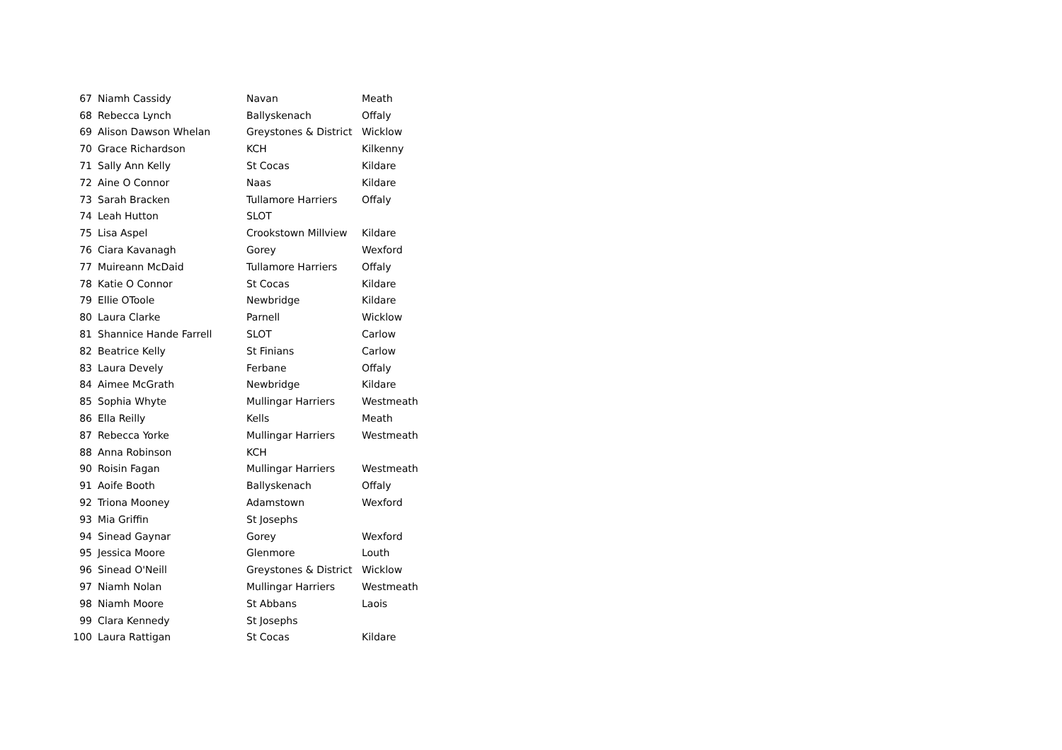| 67 | Niamh Cassidy | Navan | Meath |
| 68 | Rebecca Lynch | Ballyskenach | Offaly |
| 69 | Alison Dawson Whelan | Greystones & District | Wicklow |
| 70 | Grace Richardson | KCH | Kilkenny |
| 71 | Sally Ann Kelly | St Cocas | Kildare |
| 72 | Aine O Connor | Naas | Kildare |
| 73 | Sarah Bracken | Tullamore Harriers | Offaly |
| 74 | Leah Hutton | SLOT | |
| 75 | Lisa Aspel | Crookstown Millview | Kildare |
| 76 | Ciara Kavanagh | Gorey | Wexford |
| 77 | Muireann McDaid | Tullamore Harriers | Offaly |
| 78 | Katie O Connor | St Cocas | Kildare |
| 79 | Ellie OToole | Newbridge | Kildare |
| 80 | Laura Clarke | Parnell | Wicklow |
| 81 | Shannice Hande Farrell | SLOT | Carlow |
| 82 | Beatrice Kelly | St Finians | Carlow |
| 83 | Laura Devely | Ferbane | Offaly |
| 84 | Aimee McGrath | Newbridge | Kildare |
| 85 | Sophia Whyte | Mullingar Harriers | Westmeath |
| 86 | Ella Reilly | Kells | Meath |
| 87 | Rebecca Yorke | Mullingar Harriers | Westmeath |
| 88 | Anna Robinson | KCH | |
| 90 | Roisin Fagan | Mullingar Harriers | Westmeath |
| 91 | Aoife Booth | Ballyskenach | Offaly |
| 92 | Triona Mooney | Adamstown | Wexford |
| 93 | Mia Griffin | St Josephs | |
| 94 | Sinead Gaynar | Gorey | Wexford |
| 95 | Jessica Moore | Glenmore | Louth |
| 96 | Sinead O'Neill | Greystones & District | Wicklow |
| 97 | Niamh Nolan | Mullingar Harriers | Westmeath |
| 98 | Niamh Moore | St Abbans | Laois |
| 99 | Clara Kennedy | St Josephs | |
| 100 | Laura Rattigan | St Cocas | Kildare |